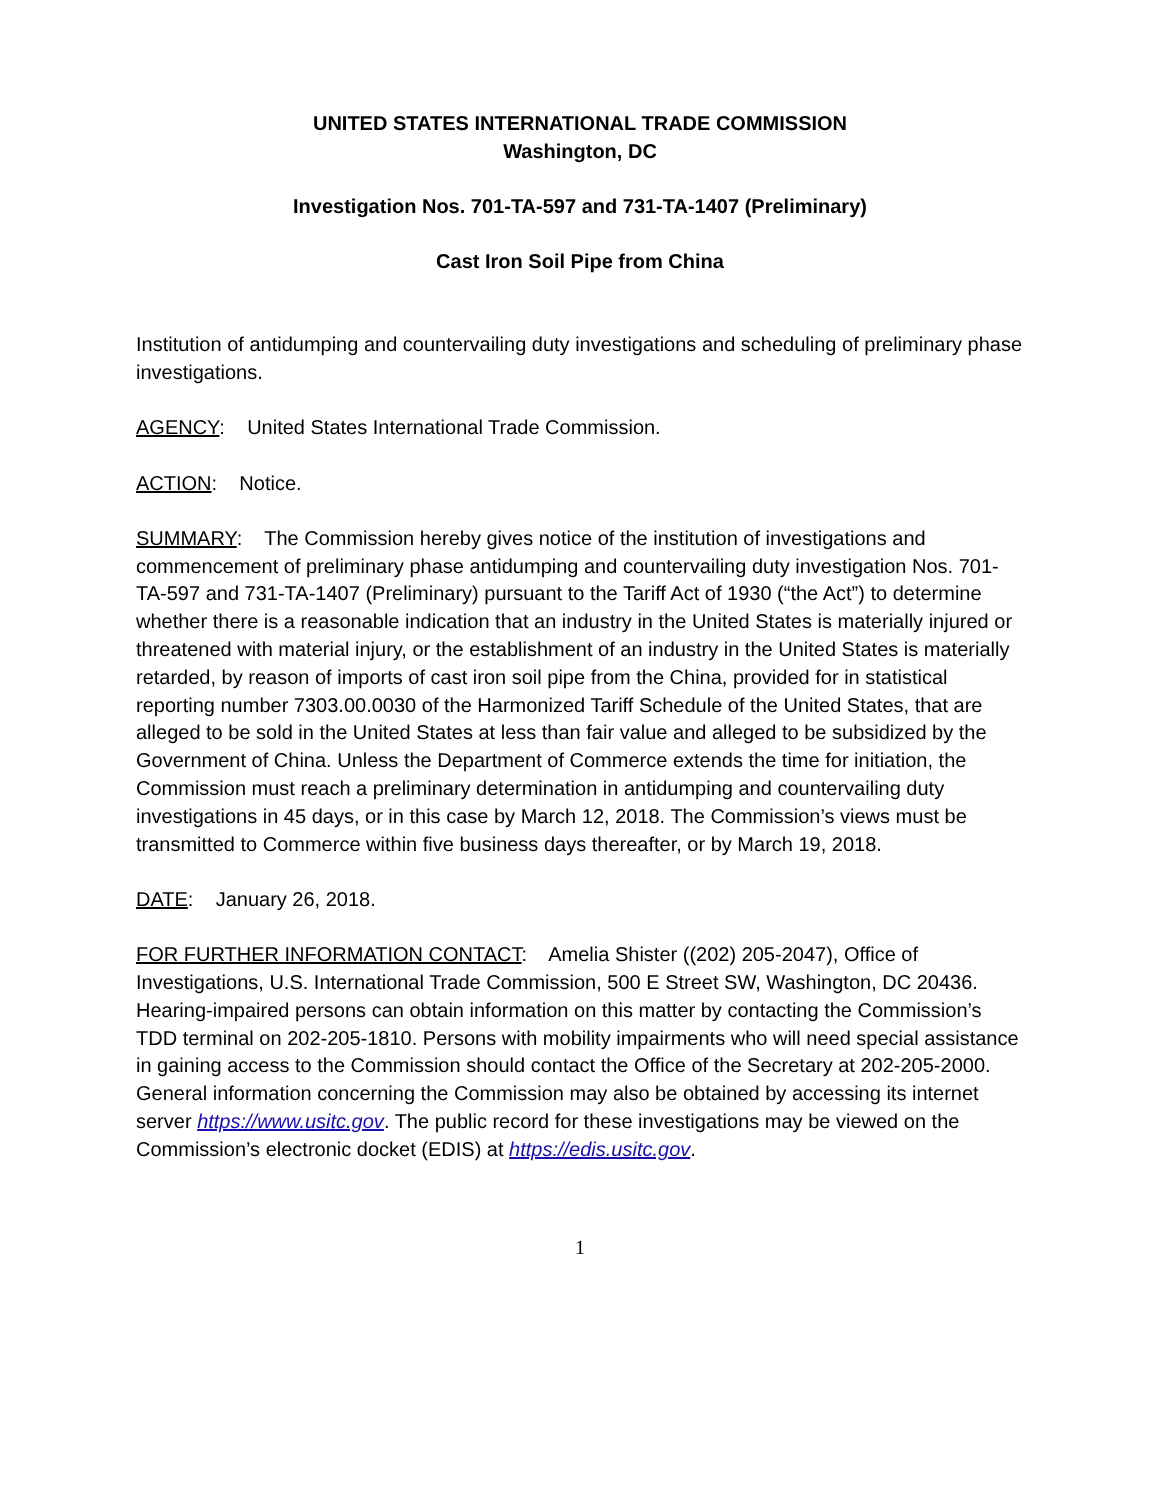UNITED STATES INTERNATIONAL TRADE COMMISSION
Washington, DC
Investigation Nos. 701-TA-597 and 731-TA-1407 (Preliminary)
Cast Iron Soil Pipe from China
Institution of antidumping and countervailing duty investigations and scheduling of preliminary phase investigations.
AGENCY: United States International Trade Commission.
ACTION: Notice.
SUMMARY: The Commission hereby gives notice of the institution of investigations and commencement of preliminary phase antidumping and countervailing duty investigation Nos. 701-TA-597 and 731-TA-1407 (Preliminary) pursuant to the Tariff Act of 1930 (“the Act”) to determine whether there is a reasonable indication that an industry in the United States is materially injured or threatened with material injury, or the establishment of an industry in the United States is materially retarded, by reason of imports of cast iron soil pipe from the China, provided for in statistical reporting number 7303.00.0030 of the Harmonized Tariff Schedule of the United States, that are alleged to be sold in the United States at less than fair value and alleged to be subsidized by the Government of China. Unless the Department of Commerce extends the time for initiation, the Commission must reach a preliminary determination in antidumping and countervailing duty investigations in 45 days, or in this case by March 12, 2018. The Commission’s views must be transmitted to Commerce within five business days thereafter, or by March 19, 2018.
DATE: January 26, 2018.
FOR FURTHER INFORMATION CONTACT: Amelia Shister ((202) 205-2047), Office of Investigations, U.S. International Trade Commission, 500 E Street SW, Washington, DC 20436. Hearing-impaired persons can obtain information on this matter by contacting the Commission’s TDD terminal on 202-205-1810. Persons with mobility impairments who will need special assistance in gaining access to the Commission should contact the Office of the Secretary at 202-205-2000. General information concerning the Commission may also be obtained by accessing its internet server https://www.usitc.gov. The public record for these investigations may be viewed on the Commission’s electronic docket (EDIS) at https://edis.usitc.gov.
1